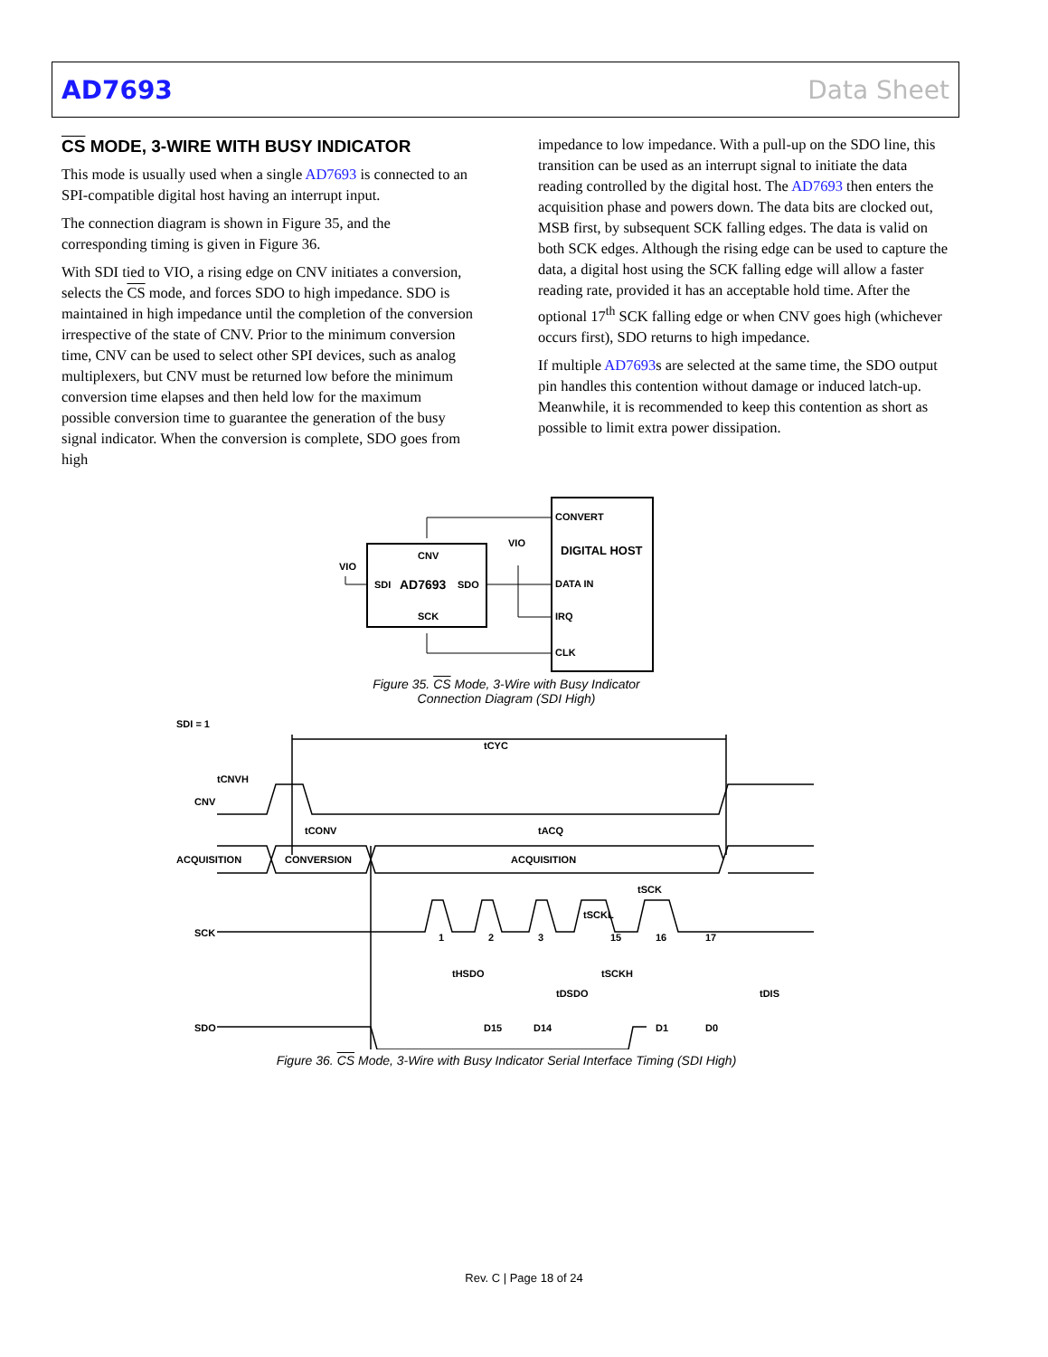AD7693 Data Sheet
CS MODE, 3-WIRE WITH BUSY INDICATOR
This mode is usually used when a single AD7693 is connected to an SPI-compatible digital host having an interrupt input.
The connection diagram is shown in Figure 35, and the corresponding timing is given in Figure 36.
With SDI tied to VIO, a rising edge on CNV initiates a conversion, selects the CS mode, and forces SDO to high impedance. SDO is maintained in high impedance until the completion of the conversion irrespective of the state of CNV. Prior to the minimum conversion time, CNV can be used to select other SPI devices, such as analog multiplexers, but CNV must be returned low before the minimum conversion time elapses and then held low for the maximum possible conversion time to guarantee the generation of the busy signal indicator. When the conversion is complete, SDO goes from high
impedance to low impedance. With a pull-up on the SDO line, this transition can be used as an interrupt signal to initiate the data reading controlled by the digital host. The AD7693 then enters the acquisition phase and powers down. The data bits are clocked out, MSB first, by subsequent SCK falling edges. The data is valid on both SCK edges. Although the rising edge can be used to capture the data, a digital host using the SCK falling edge will allow a faster reading rate, provided it has an acceptable hold time. After the optional 17<sup>th</sup> SCK falling edge or when CNV goes high (whichever occurs first), SDO returns to high impedance.
If multiple AD7693s are selected at the same time, the SDO output pin handles this contention without damage or induced latch-up. Meanwhile, it is recommended to keep this contention as short as possible to limit extra power dissipation.
CNV
SCK
SDI
SDO
AD7693
VIO
VIO
CONVERT
DIGITAL HOST
DATA IN
IRQ
CLK
Figure 35. CS Mode, 3-Wire with Busy Indicator
Connection Diagram (SDI High)
SDI = 1
tCYC
tCNVH
CNV
tCONV
tACQ
ACQUISITION
CONVERSION
ACQUISITION
tSCK
tSCKL
SCK
1
2
3
15
16
17
tHSDO
tSCKH
tDSDO
tDIS
SDO
D15
D14
D1
D0
Figure 36. CS Mode, 3-Wire with Busy Indicator Serial Interface Timing (SDI High)
Rev. C | Page 18 of 24